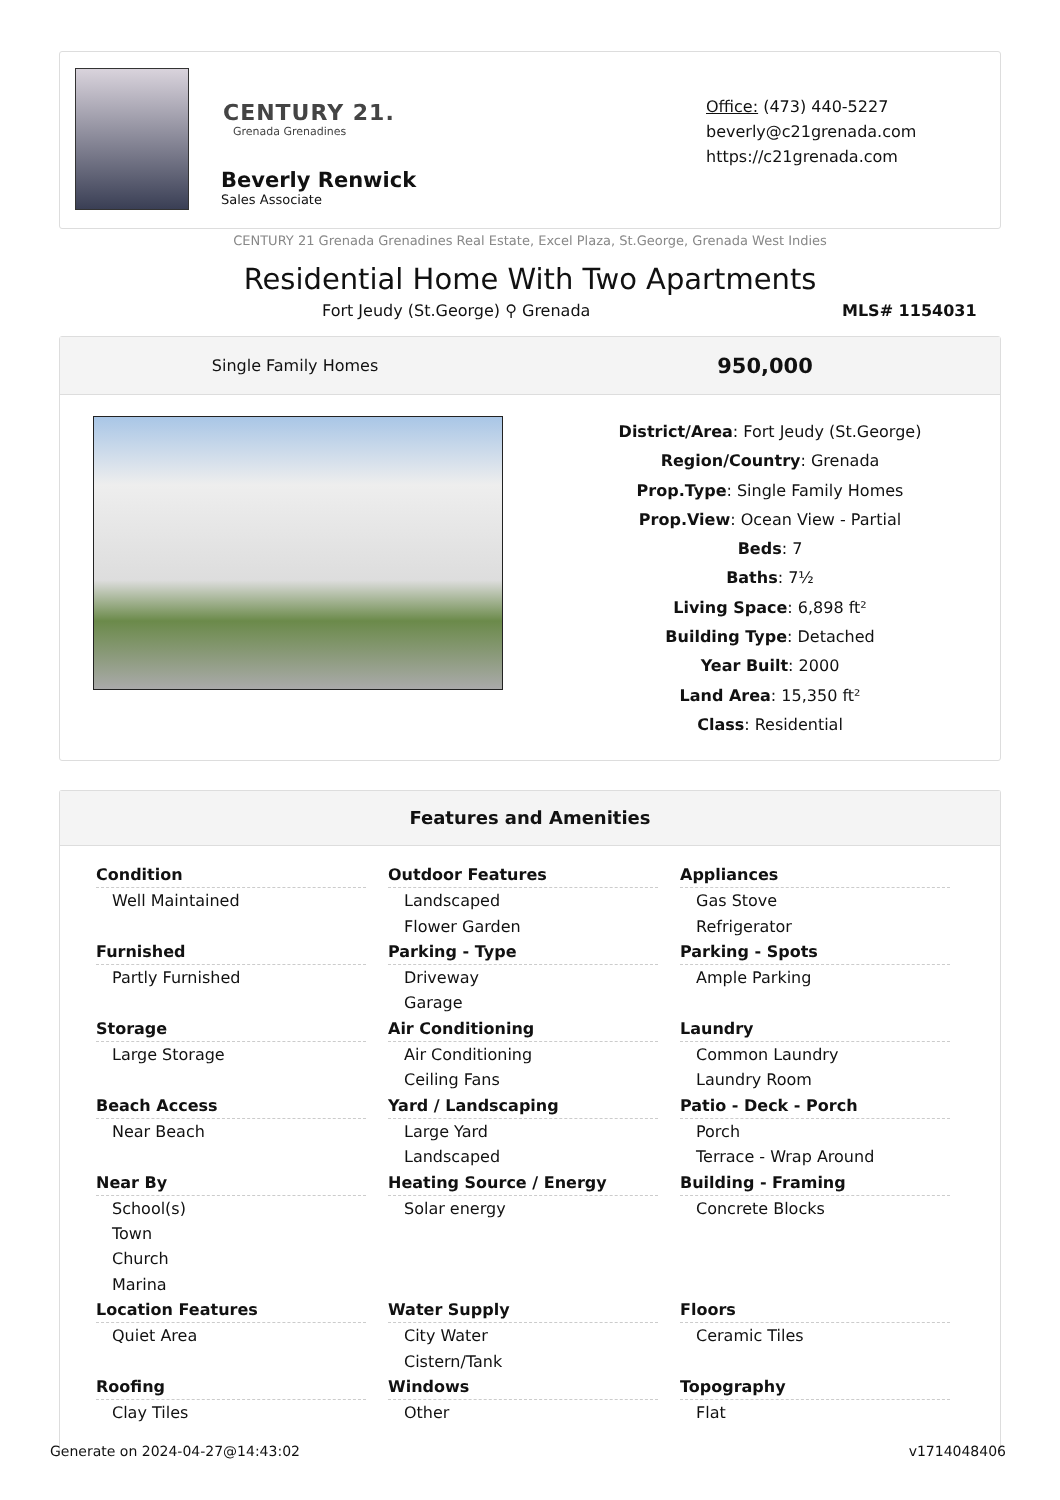CENTURY 21.
Grenada Grenadines
Beverly Renwick
Sales Associate
Office: (473) 440-5227
beverly@c21grenada.com
https://c21grenada.com
CENTURY 21 Grenada Grenadines Real Estate, Excel Plaza, St.George, Grenada West Indies
Residential Home With Two Apartments
Fort Jeudy (St.George) ⚲ Grenada
MLS# 1154031
Single Family Homes 950,000
District/Area: Fort Jeudy (St.George)
Region/Country: Grenada
Prop.Type: Single Family Homes
Prop.View: Ocean View - Partial
Beds: 7
Baths: 7½
Living Space: 6,898 ft²
Building Type: Detached
Year Built: 2000
Land Area: 15,350 ft²
Class: Residential
Features and Amenities
Condition
Well Maintained
Outdoor Features
Landscaped
Flower Garden
Appliances
Gas Stove
Refrigerator
Furnished
Partly Furnished
Parking - Type
Driveway
Garage
Parking - Spots
Ample Parking
Storage
Large Storage
Air Conditioning
Air Conditioning
Ceiling Fans
Laundry
Common Laundry
Laundry Room
Beach Access
Near Beach
Yard / Landscaping
Large Yard
Landscaped
Patio - Deck - Porch
Porch
Terrace - Wrap Around
Near By
School(s)
Town
Church
Marina
Heating Source / Energy
Solar energy
Building - Framing
Concrete Blocks
Location Features
Quiet Area
Water Supply
City Water
Cistern/Tank
Floors
Ceramic Tiles
Roofing
Clay Tiles
Windows
Other
Topography
Flat
Generate on 2024-04-27@14:43:02 v1714048406